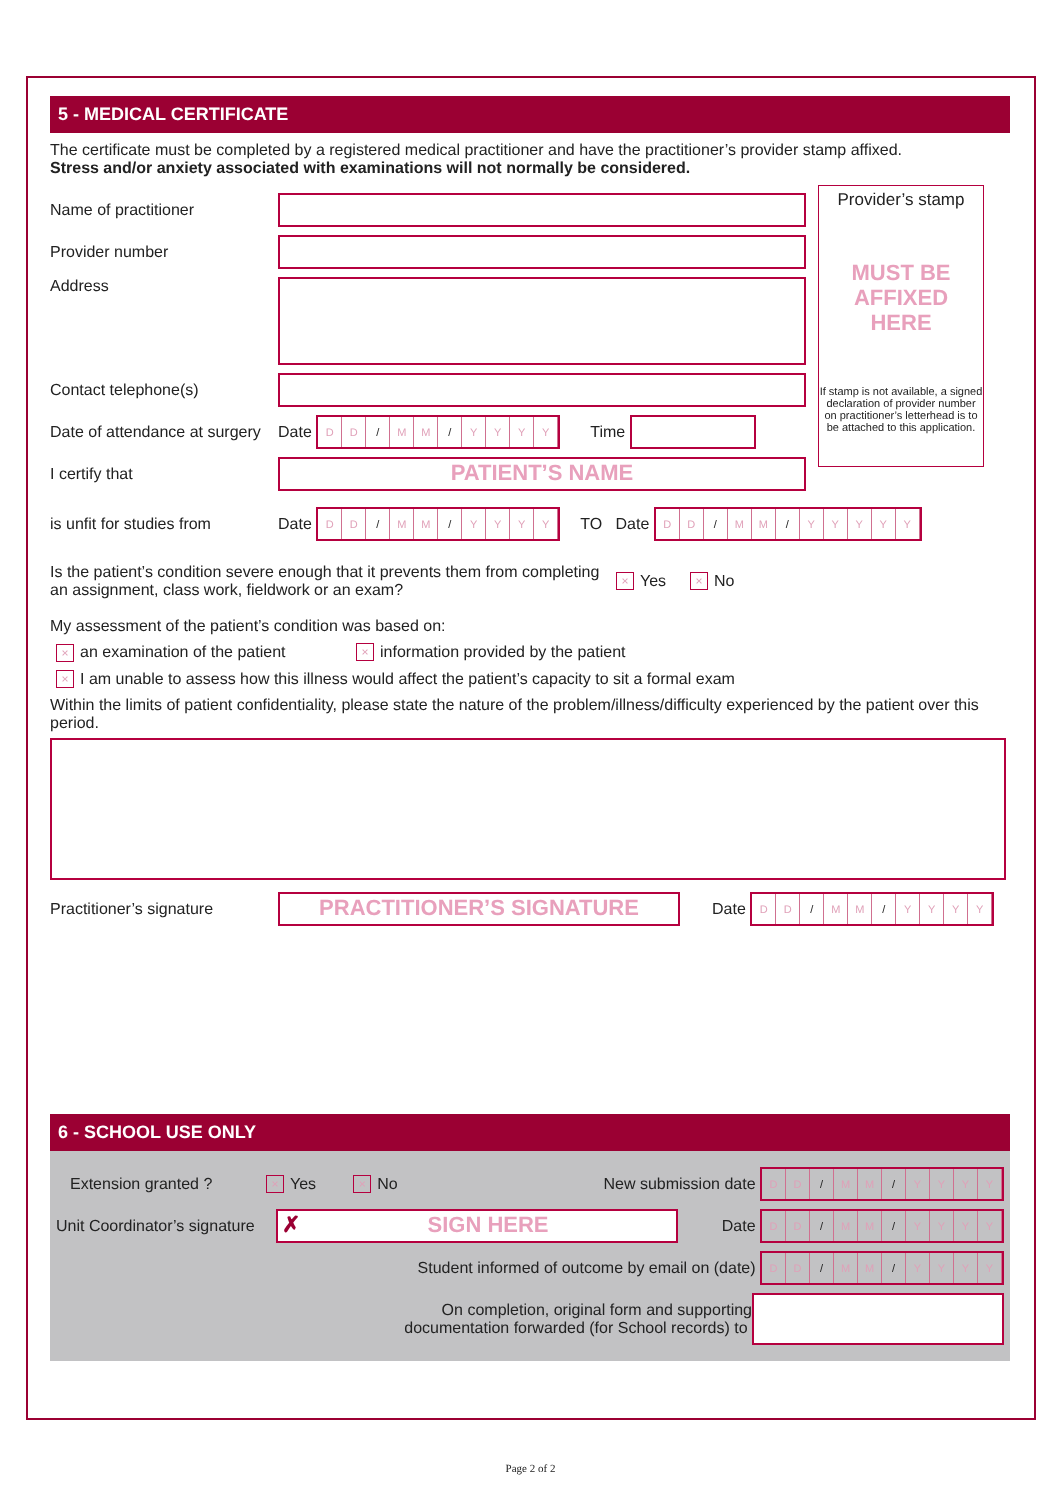5 - MEDICAL CERTIFICATE
The certificate must be completed by a registered medical practitioner and have the practitioner’s provider stamp affixed.
Stress and/or anxiety associated with examinations will not normally be considered.
Name of practitioner
Provider number
Address
Contact telephone(s)
Date of attendance at surgery Date DD / MM / YYYY Time
I certify that
PATIENT’S NAME
Provider’s stamp
MUST BE
AFFIXED
HERE
If stamp is not available, a signed declaration of provider number on practitioner’s letterhead is to be attached to this application.
is unfit for studies from Date DD / MM / YYYY TO Date DD / MM / YYYYY
Is the patient’s condition severe enough that it prevents them from completing an assignment, class work, fieldwork or an exam? × Yes × No
My assessment of the patient’s condition was based on:
× an examination of the patient × information provided by the patient
× I am unable to assess how this illness would affect the patient’s capacity to sit a formal exam
Within the limits of patient confidentiality, please state the nature of the problem/illness/difficulty experienced by the patient over this period.
Practitioner’s signature
PRACTITIONER’S SIGNATURE
Date DD / MM / YYYY
6 - SCHOOL USE ONLY
Extension granted ? × Yes × No New submission date DD / MM / YYYY
Unit Coordinator’s signature
✗ SIGN HERE
Date DD / MM / YYYY
Student informed of outcome by email on (date) DD / MM / YYYY
On completion, original form and supporting
documentation forwarded (for School records) to
Page 2 of 2